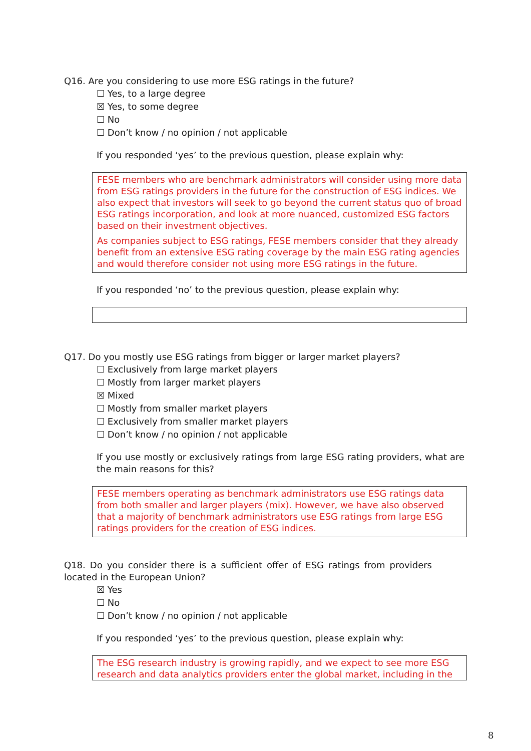Q16. Are you considering to use more ESG ratings in the future?
☐ Yes, to a large degree
☒ Yes, to some degree
☐ No
☐ Don’t know / no opinion / not applicable
If you responded ‘yes’ to the previous question, please explain why:
FESE members who are benchmark administrators will consider using more data from ESG ratings providers in the future for the construction of ESG indices. We also expect that investors will seek to go beyond the current status quo of broad ESG ratings incorporation, and look at more nuanced, customized ESG factors based on their investment objectives.
As companies subject to ESG ratings, FESE members consider that they already benefit from an extensive ESG rating coverage by the main ESG rating agencies and would therefore consider not using more ESG ratings in the future.
If you responded ‘no’ to the previous question, please explain why:
Q17. Do you mostly use ESG ratings from bigger or larger market players?
☐ Exclusively from large market players
☐ Mostly from larger market players
☒ Mixed
☐ Mostly from smaller market players
☐ Exclusively from smaller market players
☐ Don’t know / no opinion / not applicable
If you use mostly or exclusively ratings from large ESG rating providers, what are the main reasons for this?
FESE members operating as benchmark administrators use ESG ratings data from both smaller and larger players (mix). However, we have also observed that a majority of benchmark administrators use ESG ratings from large ESG ratings providers for the creation of ESG indices.
Q18. Do you consider there is a sufficient offer of ESG ratings from providers located in the European Union?
☒ Yes
☐ No
☐ Don’t know / no opinion / not applicable
If you responded ‘yes’ to the previous question, please explain why:
The ESG research industry is growing rapidly, and we expect to see more ESG research and data analytics providers enter the global market, including in the
8